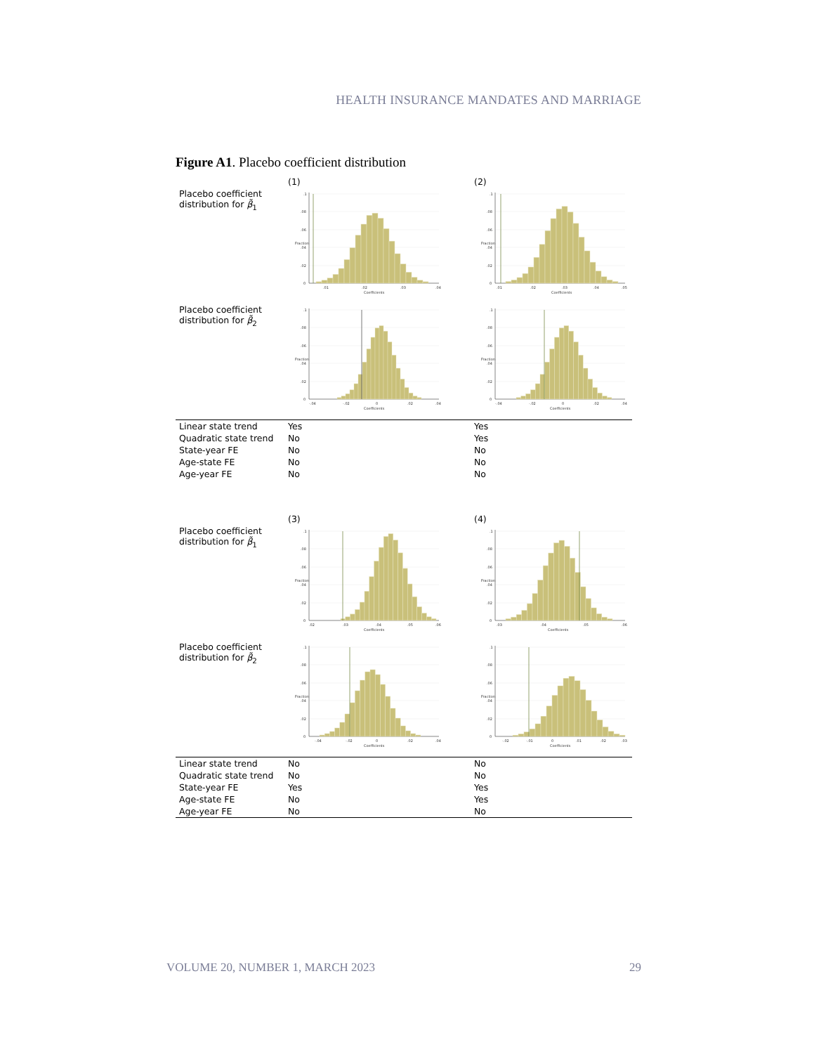HEALTH INSURANCE MANDATES AND MARRIAGE
Figure A1. Placebo coefficient distribution
| | (1) | (2) |
| Placebo coefficient distribution for β̃<sub>1</sub> | 0 .02 .04 .06 .08 .1 Fraction .01 .02 .03 .04 Coefficients | 0 .02 .04 .06 .08 .1 Fraction .01 .02 .03 .04 .05 Coefficients |
| Placebo coefficient distribution for β̃<sub>2</sub> | 0 .02 .04 .06 .08 .1 Fraction -.04 -.02 0 .02 .04 Coefficients | 0 .02 .04 .06 .08 .1 Fraction -.04 -.02 0 .02 .04 Coefficients |
| Linear state trend | Yes | Yes |
| Quadratic state trend | No | Yes |
| State-year FE | No | No |
| Age-state FE | No | No |
| Age-year FE | No | No |
| | (3) | (4) |
| Placebo coefficient distribution for β̃<sub>1</sub> | 0 .02 .04 .06 .08 .1 Fraction .02 .03 .04 .05 .06 Coefficients | 0 .02 .04 .06 .08 .1 Fraction .03 .04 .05 .06 Coefficients |
| Placebo coefficient distribution for β̃<sub>2</sub> | 0 .02 .04 .06 .08 .1 Fraction -.04 -.02 0 .02 .04 Coefficients | 0 .02 .04 .06 .08 .1 Fraction -.02 -.01 0 .01 .02 .03 Coefficients |
| Linear state trend | No | No |
| Quadratic state trend | No | No |
| State-year FE | Yes | Yes |
| Age-state FE | No | Yes |
| Age-year FE | No | No |
VOLUME 20, NUMBER 1, MARCH 2023 29